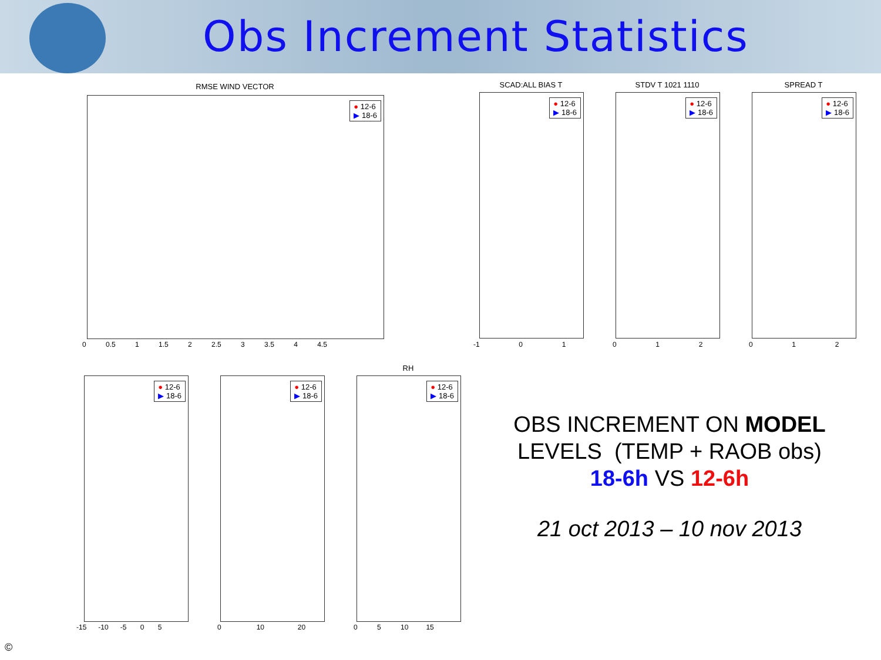Obs Increment Statistics
RMSE WIND VECTOR
● 12-6
▶ 18-6
0 0.5 1 1.5 2 2.5 3 3.5 4 4.5
SCAD:ALL BIAS T
● 12-6
▶ 18-6
-1 0 1
STDV T 1021 1110
● 12-6
▶ 18-6
0 1 2
SPREAD T
● 12-6
▶ 18-6
0 1 2
● 12-6
▶ 18-6
-15 -10 -5 0 5
● 12-6
▶ 18-6
0 10 20
RH
● 12-6
▶ 18-6
0 5 10 15
OBS INCREMENT ON MODEL
LEVELS (TEMP + RAOB obs)
18-6h VS 12-6h
21 oct 2013 – 10 nov 2013
©